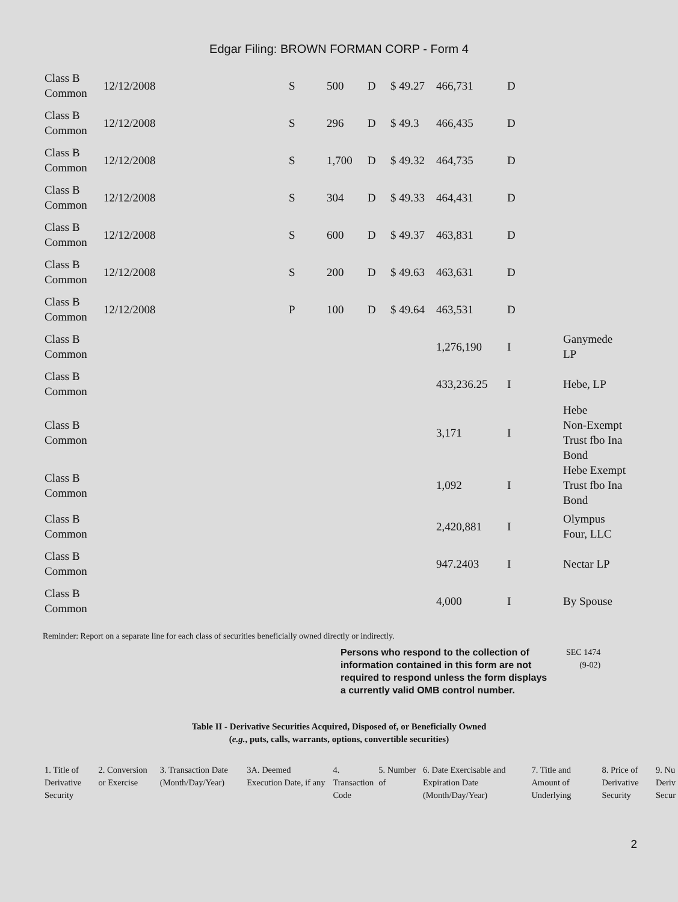Edgar Filing: BROWN FORMAN CORP - Form 4
| Class B Common | 12/12/2008 | S | 500 | D | $ 49.27 | 466,731 | D | |
| Class B Common | 12/12/2008 | S | 296 | D | $ 49.3 | 466,435 | D | |
| Class B Common | 12/12/2008 | S | 1,700 | D | $ 49.32 | 464,735 | D | |
| Class B Common | 12/12/2008 | S | 304 | D | $ 49.33 | 464,431 | D | |
| Class B Common | 12/12/2008 | S | 600 | D | $ 49.37 | 463,831 | D | |
| Class B Common | 12/12/2008 | S | 200 | D | $ 49.63 | 463,631 | D | |
| Class B Common | 12/12/2008 | P | 100 | D | $ 49.64 | 463,531 | D | |
| Class B Common | | | | | | 1,276,190 | I | Ganymede LP |
| Class B Common | | | | | | 433,236.25 | I | Hebe, LP |
| Class B Common | | | | | | 3,171 | I | Hebe Non-Exempt Trust fbo Ina Bond |
| Class B Common | | | | | | 1,092 | I | Hebe Exempt Trust fbo Ina Bond |
| Class B Common | | | | | | 2,420,881 | I | Olympus Four, LLC |
| Class B Common | | | | | | 947.2403 | I | Nectar LP |
| Class B Common | | | | | | 4,000 | I | By Spouse |
Reminder: Report on a separate line for each class of securities beneficially owned directly or indirectly.
Persons who respond to the collection of information contained in this form are not required to respond unless the form displays a currently valid OMB control number.
SEC 1474
(9-02)
Table II - Derivative Securities Acquired, Disposed of, or Beneficially Owned
(e.g., puts, calls, warrants, options, convertible securities)
| 1. Title of Derivative Security | 2. Conversion or Exercise | 3. Transaction Date (Month/Day/Year) | 3A. Deemed Execution Date, if any | 4. Transaction Code | 5. Number of | 6. Date Exercisable and Expiration Date (Month/Day/Year) | 7. Title and Amount of Underlying | 8. Price of Derivative Security | 9. Nu Deriv Secur |
2